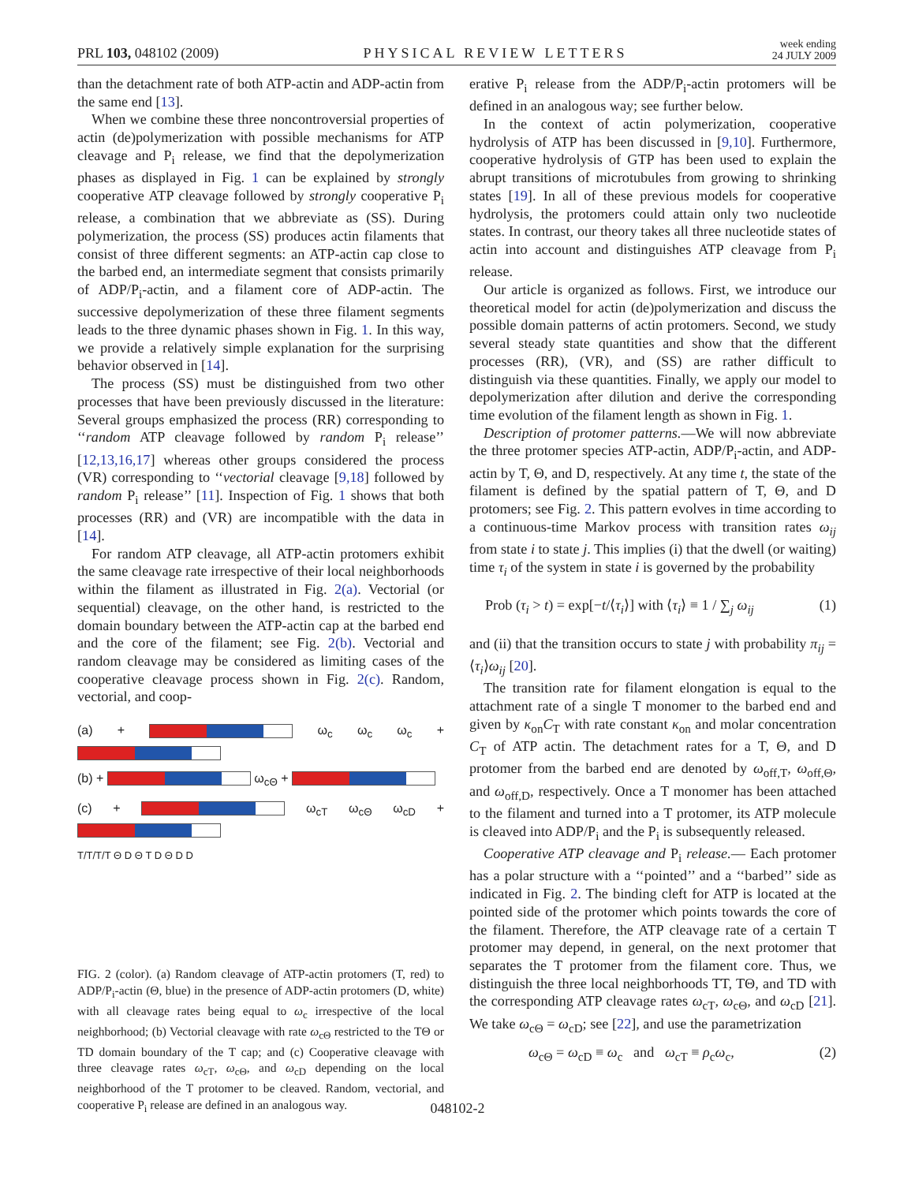PRL 103, 048102 (2009) PHYSICAL REVIEW LETTERS week ending
24 JULY 2009
than the detachment rate of both ATP-actin and ADP-actin from the same end [13].
When we combine these three noncontroversial properties of actin (de)polymerization with possible mechanisms for ATP cleavage and P<sub>i</sub> release, we find that the depolymerization phases as displayed in Fig. 1 can be explained by strongly cooperative ATP cleavage followed by strongly cooperative P<sub>i</sub> release, a combination that we abbreviate as (SS). During polymerization, the process (SS) produces actin filaments that consist of three different segments: an ATP-actin cap close to the barbed end, an intermediate segment that consists primarily of ADP/P<sub>i</sub>-actin, and a filament core of ADP-actin. The successive depolymerization of these three filament segments leads to the three dynamic phases shown in Fig. 1. In this way, we provide a relatively simple explanation for the surprising behavior observed in [14].
The process (SS) must be distinguished from two other processes that have been previously discussed in the literature: Several groups emphasized the process (RR) corresponding to ‘‘random ATP cleavage followed by random P<sub>i</sub> release’’ [12,13,16,17] whereas other groups considered the process (VR) corresponding to ‘‘vectorial cleavage [9,18] followed by random P<sub>i</sub> release’’ [11]. Inspection of Fig. 1 shows that both processes (RR) and (VR) are incompatible with the data in [14].
For random ATP cleavage, all ATP-actin protomers exhibit the same cleavage rate irrespective of their local neighborhoods within the filament as illustrated in Fig. 2(a). Vectorial (or sequential) cleavage, on the other hand, is restricted to the domain boundary between the ATP-actin cap at the barbed end and the core of the filament; see Fig. 2(b). Vectorial and random cleavage may be considered as limiting cases of the cooperative cleavage process shown in Fig. 2(c). Random, vectorial, and coop-
(a) + ω<sub>c</sub> ω<sub>c</sub> ω<sub>c</sub> +
(b) + ω<sub>cΘ</sub> +
(c) + ω<sub>cT</sub> ω<sub>cΘ</sub> ω<sub>cD</sub> +
T/T/T/T Θ D Θ T D Θ D D
FIG. 2 (color). (a) Random cleavage of ATP-actin protomers (T, red) to ADP/P<sub>i</sub>-actin (Θ, blue) in the presence of ADP-actin protomers (D, white) with all cleavage rates being equal to ω<sub>c</sub> irrespective of the local neighborhood; (b) Vectorial cleavage with rate ω<sub>cΘ</sub> restricted to the TΘ or TD domain boundary of the T cap; and (c) Cooperative cleavage with three cleavage rates ω<sub>cT</sub>, ω<sub>cΘ</sub>, and ω<sub>cD</sub> depending on the local neighborhood of the T protomer to be cleaved. Random, vectorial, and cooperative P<sub>i</sub> release are defined in an analogous way.
erative P<sub>i</sub> release from the ADP/P<sub>i</sub>-actin protomers will be defined in an analogous way; see further below.
In the context of actin polymerization, cooperative hydrolysis of ATP has been discussed in [9,10]. Furthermore, cooperative hydrolysis of GTP has been used to explain the abrupt transitions of microtubules from growing to shrinking states [19]. In all of these previous models for cooperative hydrolysis, the protomers could attain only two nucleotide states. In contrast, our theory takes all three nucleotide states of actin into account and distinguishes ATP cleavage from P<sub>i</sub> release.
Our article is organized as follows. First, we introduce our theoretical model for actin (de)polymerization and discuss the possible domain patterns of actin protomers. Second, we study several steady state quantities and show that the different processes (RR), (VR), and (SS) are rather difficult to distinguish via these quantities. Finally, we apply our model to depolymerization after dilution and derive the corresponding time evolution of the filament length as shown in Fig. 1.
Description of protomer patterns.—We will now abbreviate the three protomer species ATP-actin, ADP/P<sub>i</sub>-actin, and ADP-actin by T, Θ, and D, respectively. At any time t, the state of the filament is defined by the spatial pattern of T, Θ, and D protomers; see Fig. 2. This pattern evolves in time according to a continuous-time Markov process with transition rates ω<sub>ij</sub> from state i to state j. This implies (i) that the dwell (or waiting) time τ<sub>i</sub> of the system in state i is governed by the probability
Prob (τ<sub>i</sub> > t) = exp[−t/⟨τ<sub>i</sub>⟩] with ⟨τ<sub>i</sub>⟩ ≡ 1 / ∑<sub>j</sub> ω<sub>ij</sub> (1)
and (ii) that the transition occurs to state j with probability π<sub>ij</sub> = ⟨τ<sub>i</sub>⟩ω<sub>ij</sub> [20].
The transition rate for filament elongation is equal to the attachment rate of a single T monomer to the barbed end and given by κ<sub>on</sub>C<sub>T</sub> with rate constant κ<sub>on</sub> and molar concentration C<sub>T</sub> of ATP actin. The detachment rates for a T, Θ, and D protomer from the barbed end are denoted by ω<sub>off,T</sub>, ω<sub>off,Θ</sub>, and ω<sub>off,D</sub>, respectively. Once a T monomer has been attached to the filament and turned into a T protomer, its ATP molecule is cleaved into ADP/P<sub>i</sub> and the P<sub>i</sub> is subsequently released.
Cooperative ATP cleavage and P<sub>i</sub> release.— Each protomer has a polar structure with a ‘‘pointed’’ and a ‘‘barbed’’ side as indicated in Fig. 2. The binding cleft for ATP is located at the pointed side of the protomer which points towards the core of the filament. Therefore, the ATP cleavage rate of a certain T protomer may depend, in general, on the next protomer that separates the T protomer from the filament core. Thus, we distinguish the three local neighborhoods TT, TΘ, and TD with the corresponding ATP cleavage rates ω<sub>cT</sub>, ω<sub>cΘ</sub>, and ω<sub>cD</sub> [21]. We take ω<sub>cΘ</sub> = ω<sub>cD</sub>; see [22], and use the parametrization
ω<sub>cΘ</sub> = ω<sub>cD</sub> ≡ ω<sub>c</sub> and ω<sub>cT</sub> ≡ ρ<sub>c</sub>ω<sub>c</sub>, (2)
048102-2